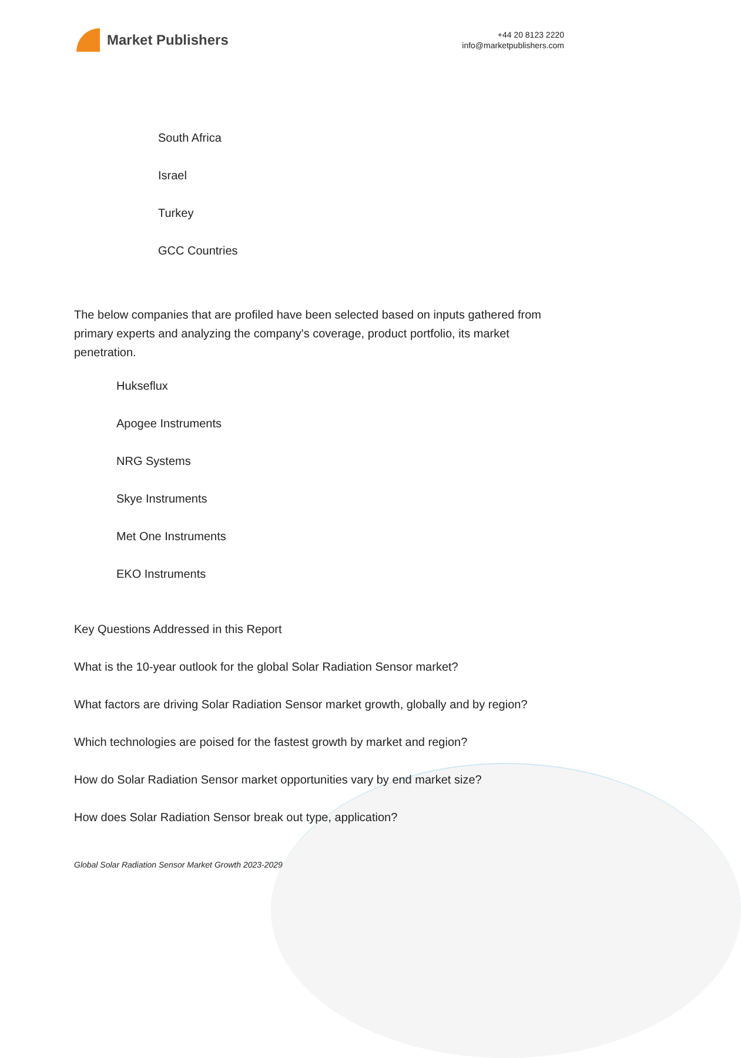Market Publishers
+44 20 8123 2220
info@marketpublishers.com
South Africa
Israel
Turkey
GCC Countries
The below companies that are profiled have been selected based on inputs gathered from primary experts and analyzing the company's coverage, product portfolio, its market penetration.
Hukseflux
Apogee Instruments
NRG Systems
Skye Instruments
Met One Instruments
EKO Instruments
Key Questions Addressed in this Report
What is the 10-year outlook for the global Solar Radiation Sensor market?
What factors are driving Solar Radiation Sensor market growth, globally and by region?
Which technologies are poised for the fastest growth by market and region?
How do Solar Radiation Sensor market opportunities vary by end market size?
How does Solar Radiation Sensor break out type, application?
Global Solar Radiation Sensor Market Growth 2023-2029